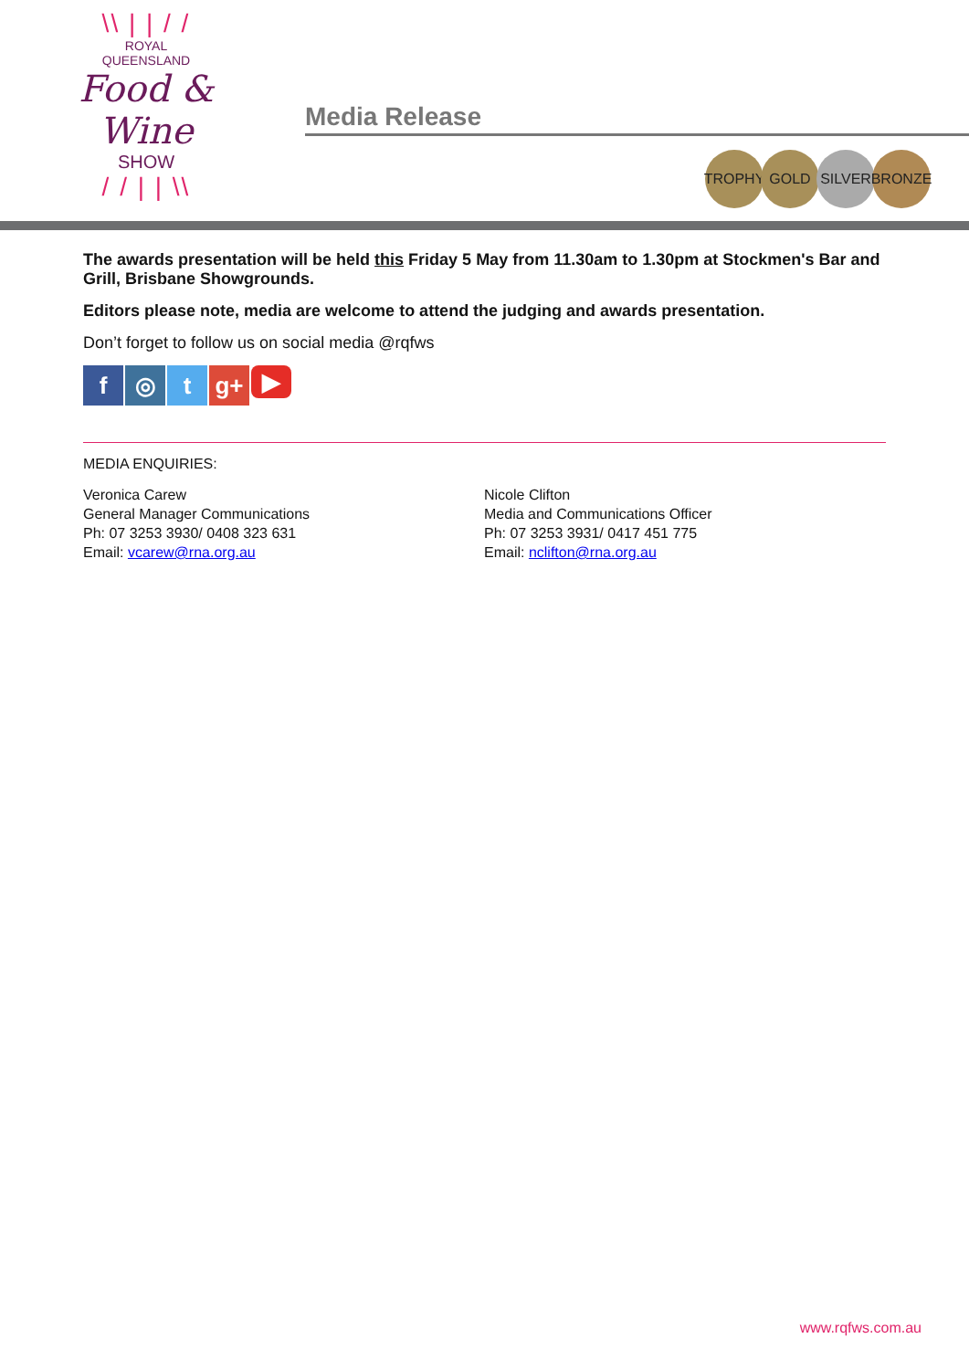\\ | | / /
ROYAL
QUEENSLAND
Food & Wine
SHOW
/ / | | \\
Media Release
TROPHY GOLD SILVER BRONZE
The awards presentation will be held this Friday 5 May from 11.30am to 1.30pm at Stockmen's Bar and Grill, Brisbane Showgrounds.
Editors please note, media are welcome to attend the judging and awards presentation.
Don’t forget to follow us on social media @rqfws
f ◎ t g+ ▶
MEDIA ENQUIRIES:
Veronica Carew
General Manager Communications
Ph: 07 3253 3930/ 0408 323 631
Email: vcarew@rna.org.au
Nicole Clifton
Media and Communications Officer
Ph: 07 3253 3931/ 0417 451 775
Email: nclifton@rna.org.au
www.rqfws.com.au